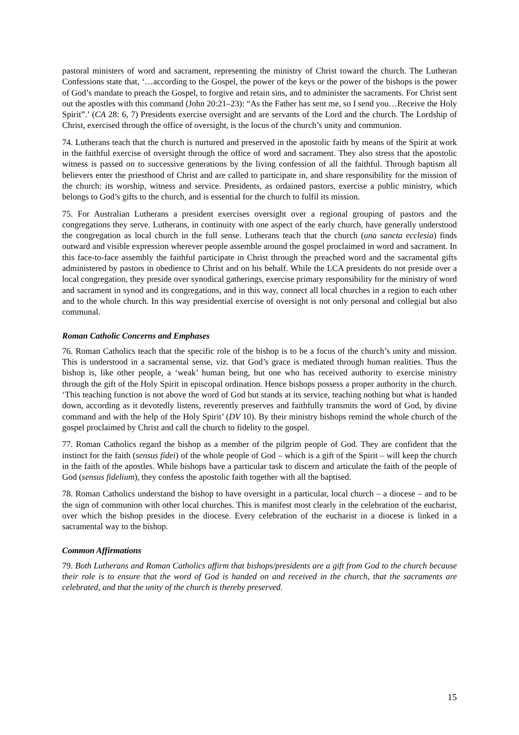pastoral ministers of word and sacrament, representing the ministry of Christ toward the church. The Lutheran Confessions state that, ‘…according to the Gospel, the power of the keys or the power of the bishops is the power of God’s mandate to preach the Gospel, to forgive and retain sins, and to administer the sacraments. For Christ sent out the apostles with this command (John 20:21–23): “As the Father has sent me, so I send you…Receive the Holy Spirit”.’ (CA 28: 6, 7) Presidents exercise oversight and are servants of the Lord and the church. The Lordship of Christ, exercised through the office of oversight, is the locus of the church’s unity and communion.
74. Lutherans teach that the church is nurtured and preserved in the apostolic faith by means of the Spirit at work in the faithful exercise of oversight through the office of word and sacrament. They also stress that the apostolic witness is passed on to successive generations by the living confession of all the faithful. Through baptism all believers enter the priesthood of Christ and are called to participate in, and share responsibility for the mission of the church: its worship, witness and service. Presidents, as ordained pastors, exercise a public ministry, which belongs to God’s gifts to the church, and is essential for the church to fulfil its mission.
75. For Australian Lutherans a president exercises oversight over a regional grouping of pastors and the congregations they serve. Lutherans, in continuity with one aspect of the early church, have generally understood the congregation as local church in the full sense. Lutherans teach that the church (una sancta ecclesia) finds outward and visible expression wherever people assemble around the gospel proclaimed in word and sacrament. In this face-to-face assembly the faithful participate in Christ through the preached word and the sacramental gifts administered by pastors in obedience to Christ and on his behalf. While the LCA presidents do not preside over a local congregation, they preside over synodical gatherings, exercise primary responsibility for the ministry of word and sacrament in synod and its congregations, and in this way, connect all local churches in a region to each other and to the whole church. In this way presidential exercise of oversight is not only personal and collegial but also communal.
Roman Catholic Concerns and Emphases
76. Roman Catholics teach that the specific role of the bishop is to be a focus of the church’s unity and mission. This is understood in a sacramental sense, viz. that God’s grace is mediated through human realities. Thus the bishop is, like other people, a ‘weak’ human being, but one who has received authority to exercise ministry through the gift of the Holy Spirit in episcopal ordination. Hence bishops possess a proper authority in the church. ‘This teaching function is not above the word of God but stands at its service, teaching nothing but what is handed down, according as it devotedly listens, reverently preserves and faithfully transmits the word of God, by divine command and with the help of the Holy Spirit’ (DV 10). By their ministry bishops remind the whole church of the gospel proclaimed by Christ and call the church to fidelity to the gospel.
77. Roman Catholics regard the bishop as a member of the pilgrim people of God. They are confident that the instinct for the faith (sensus fidei) of the whole people of God – which is a gift of the Spirit – will keep the church in the faith of the apostles. While bishops have a particular task to discern and articulate the faith of the people of God (sensus fidelium), they confess the apostolic faith together with all the baptised.
78. Roman Catholics understand the bishop to have oversight in a particular, local church – a diocese – and to be the sign of communion with other local churches. This is manifest most clearly in the celebration of the eucharist, over which the bishop presides in the diocese. Every celebration of the eucharist in a diocese is linked in a sacramental way to the bishop.
Common Affirmations
79. Both Lutherans and Roman Catholics affirm that bishops/presidents are a gift from God to the church because their role is to ensure that the word of God is handed on and received in the church, that the sacraments are celebrated, and that the unity of the church is thereby preserved.
15